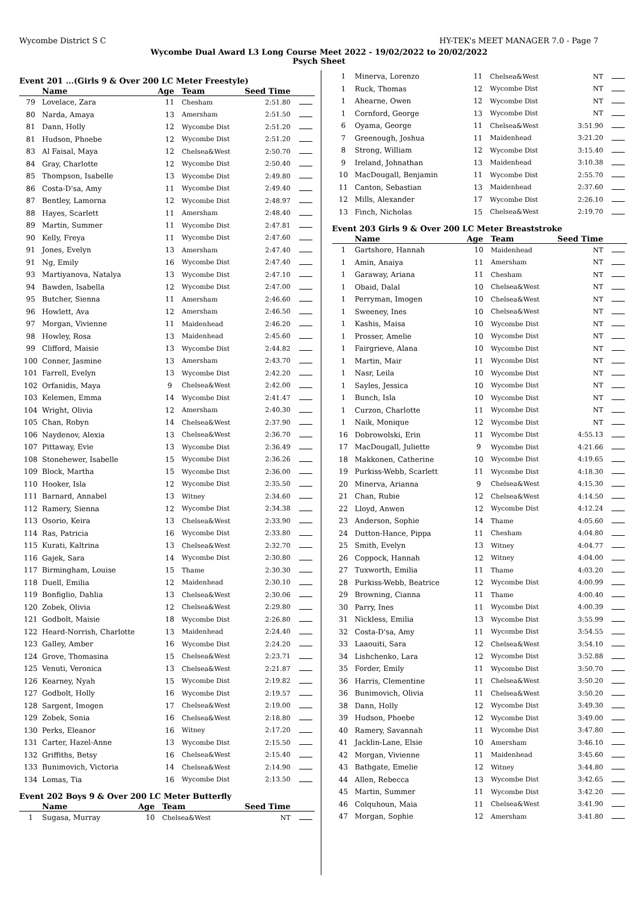Wycombe District S C HY-TEK's MEET MANAGER 7.0 - Page 7
Wycombe Dual Award L3 Long Course Meet 2022 - 19/02/2022 to 20/02/2022
Psych Sheet
Event 201 ...(Girls 9 & Over 200 LC Meter Freestyle)
| | Name | Age | Team | Seed Time | |
| --- | --- | --- | --- | --- | --- |
| 79 | Lovelace, Zara | 11 | Chesham | 2:51.80 | |
| 80 | Narda, Amaya | 13 | Amersham | 2:51.50 | |
| 81 | Dann, Holly | 12 | Wycombe Dist | 2:51.20 | |
| 81 | Hudson, Phoebe | 12 | Wycombe Dist | 2:51.20 | |
| 83 | Al Faisal, Maya | 12 | Chelsea&West | 2:50.70 | |
| 84 | Gray, Charlotte | 12 | Wycombe Dist | 2:50.40 | |
| 85 | Thompson, Isabelle | 13 | Wycombe Dist | 2:49.80 | |
| 86 | Costa-D'sa, Amy | 11 | Wycombe Dist | 2:49.40 | |
| 87 | Bentley, Lamorna | 12 | Wycombe Dist | 2:48.97 | |
| 88 | Hayes, Scarlett | 11 | Amersham | 2:48.40 | |
| 89 | Martin, Summer | 11 | Wycombe Dist | 2:47.81 | |
| 90 | Kelly, Freya | 11 | Wycombe Dist | 2:47.60 | |
| 91 | Jones, Evelyn | 13 | Amersham | 2:47.40 | |
| 91 | Ng, Emily | 16 | Wycombe Dist | 2:47.40 | |
| 93 | Martiyanova, Natalya | 13 | Wycombe Dist | 2:47.10 | |
| 94 | Bawden, Isabella | 12 | Wycombe Dist | 2:47.00 | |
| 95 | Butcher, Sienna | 11 | Amersham | 2:46.60 | |
| 96 | Howlett, Ava | 12 | Amersham | 2:46.50 | |
| 97 | Morgan, Vivienne | 11 | Maidenhead | 2:46.20 | |
| 98 | Howley, Rosa | 13 | Maidenhead | 2:45.60 | |
| 99 | Clifford, Maisie | 13 | Wycombe Dist | 2:44.82 | |
| 100 | Conner, Jasmine | 13 | Amersham | 2:43.70 | |
| 101 | Farrell, Evelyn | 13 | Wycombe Dist | 2:42.20 | |
| 102 | Orfanidis, Maya | 9 | Chelsea&West | 2:42.00 | |
| 103 | Kelemen, Emma | 14 | Wycombe Dist | 2:41.47 | |
| 104 | Wright, Olivia | 12 | Amersham | 2:40.30 | |
| 105 | Chan, Robyn | 14 | Chelsea&West | 2:37.90 | |
| 106 | Naydenov, Alexia | 13 | Chelsea&West | 2:36.70 | |
| 107 | Pittaway, Evie | 13 | Wycombe Dist | 2:36.49 | |
| 108 | Stonehewer, Isabelle | 15 | Wycombe Dist | 2:36.26 | |
| 109 | Block, Martha | 15 | Wycombe Dist | 2:36.00 | |
| 110 | Hooker, Isla | 12 | Wycombe Dist | 2:35.50 | |
| 111 | Barnard, Annabel | 13 | Witney | 2:34.60 | |
| 112 | Ramery, Sienna | 12 | Wycombe Dist | 2:34.38 | |
| 113 | Osorio, Keira | 13 | Chelsea&West | 2:33.90 | |
| 114 | Ras, Patricia | 16 | Wycombe Dist | 2:33.80 | |
| 115 | Kurati, Kaltrina | 13 | Chelsea&West | 2:32.70 | |
| 116 | Gajek, Sara | 14 | Wycombe Dist | 2:30.80 | |
| 117 | Birmingham, Louise | 15 | Thame | 2:30.30 | |
| 118 | Duell, Emilia | 12 | Maidenhead | 2:30.10 | |
| 119 | Bonfiglio, Dahlia | 13 | Chelsea&West | 2:30.06 | |
| 120 | Zobek, Olivia | 12 | Chelsea&West | 2:29.80 | |
| 121 | Godbolt, Maisie | 18 | Wycombe Dist | 2:26.80 | |
| 122 | Heard-Norrish, Charlotte | 13 | Maidenhead | 2:24.40 | |
| 123 | Galley, Amber | 16 | Wycombe Dist | 2:24.20 | |
| 124 | Grove, Thomasina | 15 | Chelsea&West | 2:23.71 | |
| 125 | Venuti, Veronica | 13 | Chelsea&West | 2:21.87 | |
| 126 | Kearney, Nyah | 15 | Wycombe Dist | 2:19.82 | |
| 127 | Godbolt, Holly | 16 | Wycombe Dist | 2:19.57 | |
| 128 | Sargent, Imogen | 17 | Chelsea&West | 2:19.00 | |
| 129 | Zobek, Sonia | 16 | Chelsea&West | 2:18.80 | |
| 130 | Perks, Eleanor | 16 | Witney | 2:17.20 | |
| 131 | Carter, Hazel-Anne | 13 | Wycombe Dist | 2:15.50 | |
| 132 | Griffiths, Betsy | 16 | Chelsea&West | 2:15.40 | |
| 133 | Bunimovich, Victoria | 14 | Chelsea&West | 2:14.90 | |
| 134 | Lomas, Tia | 16 | Wycombe Dist | 2:13.50 | |
Event 202 Boys 9 & Over 200 LC Meter Butterfly
| | Name | Age | Team | Seed Time | |
| --- | --- | --- | --- | --- | --- |
| 1 | Sugasa, Murray | 10 | Chelsea&West | NT | |
| 1 | Minerva, Lorenzo | 11 | Chelsea&West | NT | |
| 1 | Ruck, Thomas | 12 | Wycombe Dist | NT | |
| 1 | Ahearne, Owen | 12 | Wycombe Dist | NT | |
| 1 | Cornford, George | 13 | Wycombe Dist | NT | |
| 6 | Oyama, George | 11 | Chelsea&West | 3:51.90 | |
| 7 | Greenough, Joshua | 11 | Maidenhead | 3:21.20 | |
| 8 | Strong, William | 12 | Wycombe Dist | 3:15.40 | |
| 9 | Ireland, Johnathan | 13 | Maidenhead | 3:10.38 | |
| 10 | MacDougall, Benjamin | 11 | Wycombe Dist | 2:55.70 | |
| 11 | Canton, Sebastian | 13 | Maidenhead | 2:37.60 | |
| 12 | Mills, Alexander | 17 | Wycombe Dist | 2:26.10 | |
| 13 | Finch, Nicholas | 15 | Chelsea&West | 2:19.70 | |
Event 203 Girls 9 & Over 200 LC Meter Breaststroke
| | Name | Age | Team | Seed Time | |
| --- | --- | --- | --- | --- | --- |
| 1 | Gartshore, Hannah | 10 | Maidenhead | NT | |
| 1 | Amin, Anaiya | 11 | Amersham | NT | |
| 1 | Garaway, Ariana | 11 | Chesham | NT | |
| 1 | Obaid, Dalal | 10 | Chelsea&West | NT | |
| 1 | Perryman, Imogen | 10 | Chelsea&West | NT | |
| 1 | Sweeney, Ines | 10 | Chelsea&West | NT | |
| 1 | Kashis, Maisa | 10 | Wycombe Dist | NT | |
| 1 | Prosser, Amelie | 10 | Wycombe Dist | NT | |
| 1 | Fairgrieve, Alana | 10 | Wycombe Dist | NT | |
| 1 | Martin, Mair | 11 | Wycombe Dist | NT | |
| 1 | Nasr, Leila | 10 | Wycombe Dist | NT | |
| 1 | Sayles, Jessica | 10 | Wycombe Dist | NT | |
| 1 | Bunch, Isla | 10 | Wycombe Dist | NT | |
| 1 | Curzon, Charlotte | 11 | Wycombe Dist | NT | |
| 1 | Naik, Monique | 12 | Wycombe Dist | NT | |
| 16 | Dobrowolski, Erin | 11 | Wycombe Dist | 4:55.13 | |
| 17 | MacDougall, Juliette | 9 | Wycombe Dist | 4:21.66 | |
| 18 | Makkonen, Catherine | 10 | Wycombe Dist | 4:19.65 | |
| 19 | Purkiss-Webb, Scarlett | 11 | Wycombe Dist | 4:18.30 | |
| 20 | Minerva, Arianna | 9 | Chelsea&West | 4:15.30 | |
| 21 | Chan, Rubie | 12 | Chelsea&West | 4:14.50 | |
| 22 | Lloyd, Anwen | 12 | Wycombe Dist | 4:12.24 | |
| 23 | Anderson, Sophie | 14 | Thame | 4:05.60 | |
| 24 | Dutton-Hance, Pippa | 11 | Chesham | 4:04.80 | |
| 25 | Smith, Evelyn | 13 | Witney | 4:04.77 | |
| 26 | Coppock, Hannah | 12 | Witney | 4:04.00 | |
| 27 | Tuxworth, Emilia | 11 | Thame | 4:03.20 | |
| 28 | Purkiss-Webb, Beatrice | 12 | Wycombe Dist | 4:00.99 | |
| 29 | Browning, Cianna | 11 | Thame | 4:00.40 | |
| 30 | Parry, Ines | 11 | Wycombe Dist | 4:00.39 | |
| 31 | Nickless, Emilia | 13 | Wycombe Dist | 3:55.99 | |
| 32 | Costa-D'sa, Amy | 11 | Wycombe Dist | 3:54.55 | |
| 33 | Laaouiti, Sara | 12 | Chelsea&West | 3:54.10 | |
| 34 | Lishchenko, Lara | 12 | Wycombe Dist | 3:52.88 | |
| 35 | Forder, Emily | 11 | Wycombe Dist | 3:50.70 | |
| 36 | Harris, Clementine | 11 | Chelsea&West | 3:50.20 | |
| 36 | Bunimovich, Olivia | 11 | Chelsea&West | 3:50.20 | |
| 38 | Dann, Holly | 12 | Wycombe Dist | 3:49.30 | |
| 39 | Hudson, Phoebe | 12 | Wycombe Dist | 3:49.00 | |
| 40 | Ramery, Savannah | 11 | Wycombe Dist | 3:47.80 | |
| 41 | Jacklin-Lane, Elsie | 10 | Amersham | 3:46.10 | |
| 42 | Morgan, Vivienne | 11 | Maidenhead | 3:45.60 | |
| 43 | Bathgate, Emelie | 12 | Witney | 3:44.80 | |
| 44 | Allen, Rebecca | 13 | Wycombe Dist | 3:42.65 | |
| 45 | Martin, Summer | 11 | Wycombe Dist | 3:42.20 | |
| 46 | Colquhoun, Maia | 11 | Chelsea&West | 3:41.90 | |
| 47 | Morgan, Sophie | 12 | Amersham | 3:41.80 | |